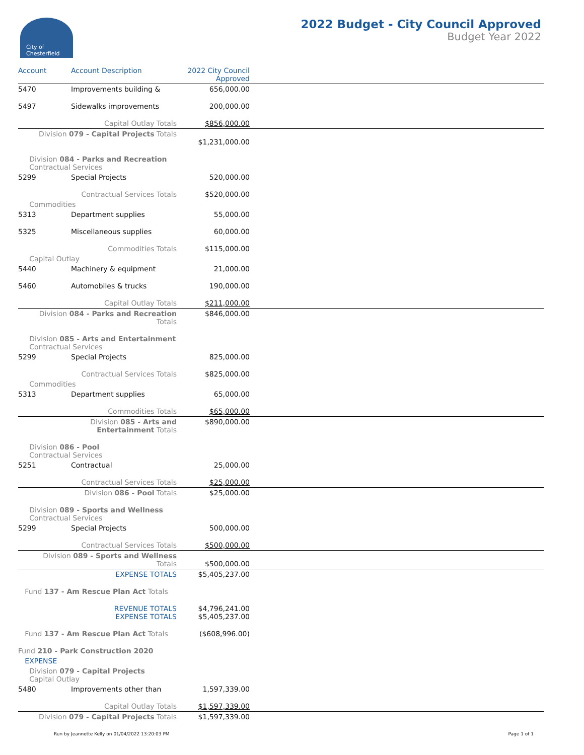City of
Chesterfield
2022 Budget - City Council Approved
Budget Year 2022
| Account | Account Description | 2022 City Council Approved | |
| --- | --- | --- | --- |
| 5470 | Improvements building & | 656,000.00 | |
| 5497 | Sidewalks improvements | 200,000.00 | |
| | Capital Outlay Totals | $856,000.00 | |
| Division 079 - Capital Projects Totals | | $1,231,000.00 | |
| Division 084 - Parks and Recreation Contractual Services | | | |
| 5299 | Special Projects | 520,000.00 | |
| | Contractual Services Totals | $520,000.00 | |
| Commodities | | | |
| 5313 | Department supplies | 55,000.00 | |
| 5325 | Miscellaneous supplies | 60,000.00 | |
| | Commodities Totals | $115,000.00 | |
| Capital Outlay | | | |
| 5440 | Machinery & equipment | 21,000.00 | |
| 5460 | Automobiles & trucks | 190,000.00 | |
| | Capital Outlay Totals | $211,000.00 | |
| Division 084 - Parks and Recreation Totals | | $846,000.00 | |
| Division 085 - Arts and Entertainment Contractual Services | | | |
| 5299 | Special Projects | 825,000.00 | |
| | Contractual Services Totals | $825,000.00 | |
| Commodities | | | |
| 5313 | Department supplies | 65,000.00 | |
| | Commodities Totals | $65,000.00 | |
| Division 085 - Arts and Entertainment Totals | | $890,000.00 | |
| Division 086 - Pool Contractual Services | | | |
| 5251 | Contractual | 25,000.00 | |
| | Contractual Services Totals | $25,000.00 | |
| Division 086 - Pool Totals | | $25,000.00 | |
| Division 089 - Sports and Wellness Contractual Services | | | |
| 5299 | Special Projects | 500,000.00 | |
| | Contractual Services Totals | $500,000.00 | |
| Division 089 - Sports and Wellness Totals | | $500,000.00 | |
| EXPENSE TOTALS | | $5,405,237.00 | |
| Fund 137 - Am Rescue Plan Act Totals | | | |
| REVENUE TOTALS EXPENSE TOTALS | | $4,796,241.00 $5,405,237.00 | |
| Fund 137 - Am Rescue Plan Act Totals | | ($608,996.00) | |
| Fund 210 - Park Construction 2020 | | | |
| EXPENSE | | | |
| Division 079 - Capital Projects Capital Outlay | | | |
| 5480 | Improvements other than | 1,597,339.00 | |
| | Capital Outlay Totals | $1,597,339.00 | |
| Division 079 - Capital Projects Totals | | $1,597,339.00 | |
Run by Jeannette Kelly on 01/04/2022 13:20:03 PM Page 1 of 1